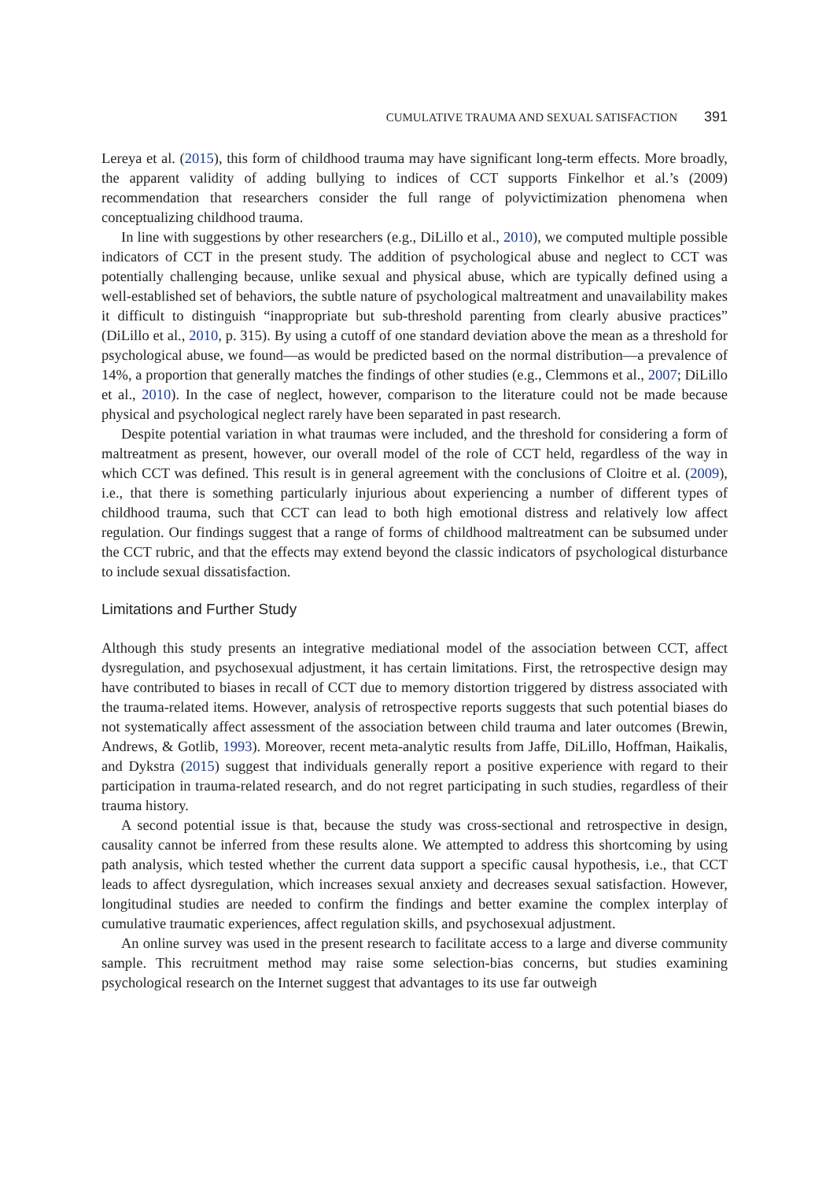CUMULATIVE TRAUMA AND SEXUAL SATISFACTION 391
Lereya et al. (2015), this form of childhood trauma may have significant long-term effects. More broadly, the apparent validity of adding bullying to indices of CCT supports Finkelhor et al.’s (2009) recommendation that researchers consider the full range of polyvictimization phenomena when conceptualizing childhood trauma.
In line with suggestions by other researchers (e.g., DiLillo et al., 2010), we computed multiple possible indicators of CCT in the present study. The addition of psychological abuse and neglect to CCT was potentially challenging because, unlike sexual and physical abuse, which are typically defined using a well-established set of behaviors, the subtle nature of psychological maltreatment and unavailability makes it difficult to distinguish “inappropriate but sub-threshold parenting from clearly abusive practices” (DiLillo et al., 2010, p. 315). By using a cutoff of one standard deviation above the mean as a threshold for psychological abuse, we found—as would be predicted based on the normal distribution—a prevalence of 14%, a proportion that generally matches the findings of other studies (e.g., Clemmons et al., 2007; DiLillo et al., 2010). In the case of neglect, however, comparison to the literature could not be made because physical and psychological neglect rarely have been separated in past research.
Despite potential variation in what traumas were included, and the threshold for considering a form of maltreatment as present, however, our overall model of the role of CCT held, regardless of the way in which CCT was defined. This result is in general agreement with the conclusions of Cloitre et al. (2009), i.e., that there is something particularly injurious about experiencing a number of different types of childhood trauma, such that CCT can lead to both high emotional distress and relatively low affect regulation. Our findings suggest that a range of forms of childhood maltreatment can be subsumed under the CCT rubric, and that the effects may extend beyond the classic indicators of psychological disturbance to include sexual dissatisfaction.
Limitations and Further Study
Although this study presents an integrative mediational model of the association between CCT, affect dysregulation, and psychosexual adjustment, it has certain limitations. First, the retrospective design may have contributed to biases in recall of CCT due to memory distortion triggered by distress associated with the trauma-related items. However, analysis of retrospective reports suggests that such potential biases do not systematically affect assessment of the association between child trauma and later outcomes (Brewin, Andrews, & Gotlib, 1993). Moreover, recent meta-analytic results from Jaffe, DiLillo, Hoffman, Haikalis, and Dykstra (2015) suggest that individuals generally report a positive experience with regard to their participation in trauma-related research, and do not regret participating in such studies, regardless of their trauma history.
A second potential issue is that, because the study was cross-sectional and retrospective in design, causality cannot be inferred from these results alone. We attempted to address this shortcoming by using path analysis, which tested whether the current data support a specific causal hypothesis, i.e., that CCT leads to affect dysregulation, which increases sexual anxiety and decreases sexual satisfaction. However, longitudinal studies are needed to confirm the findings and better examine the complex interplay of cumulative traumatic experiences, affect regulation skills, and psychosexual adjustment.
An online survey was used in the present research to facilitate access to a large and diverse community sample. This recruitment method may raise some selection-bias concerns, but studies examining psychological research on the Internet suggest that advantages to its use far outweigh